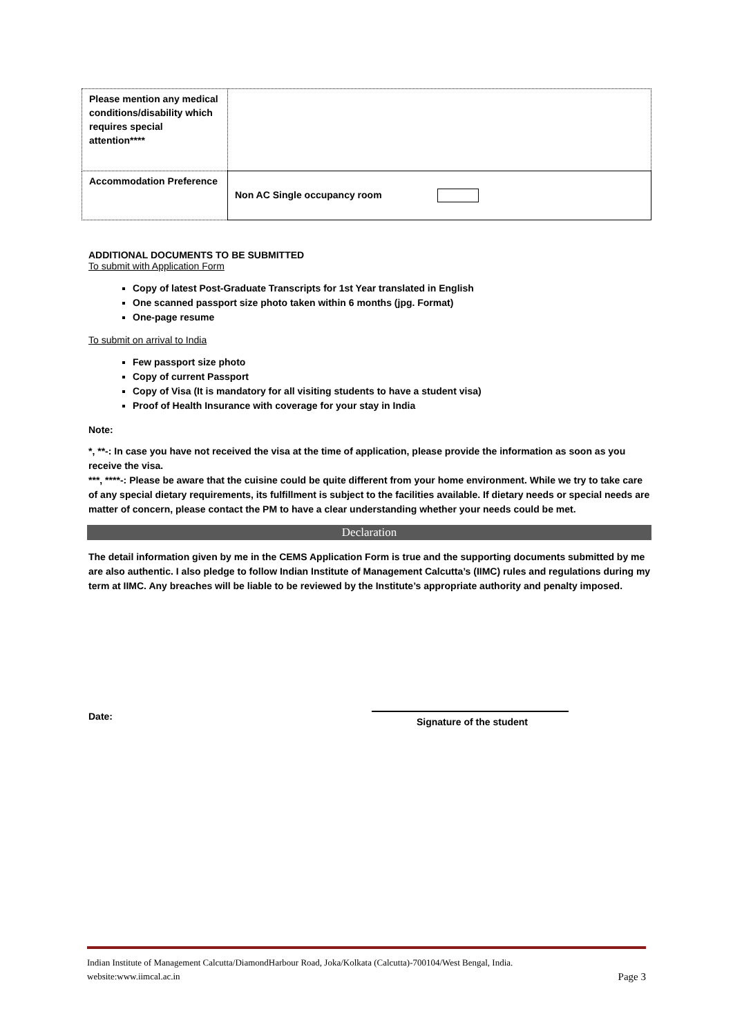| Please mention any medical conditions/disability which requires special attention**** | |
| Accommodation Preference | Non AC Single occupancy room |
ADDITIONAL DOCUMENTS TO BE SUBMITTED
To submit with Application Form
Copy of latest Post-Graduate Transcripts for 1st Year translated in English
One scanned passport size photo taken within 6 months (jpg. Format)
One-page resume
To submit on arrival to India
Few passport size photo
Copy of current Passport
Copy of Visa (It is mandatory for all visiting students to have a student visa)
Proof of Health Insurance with coverage for your stay in India
Note:
*, **-: In case you have not received the visa at the time of application, please provide the information as soon as you receive the visa.
***, ****-: Please be aware that the cuisine could be quite different from your home environment. While we try to take care of any special dietary requirements, its fulfillment is subject to the facilities available. If dietary needs or special needs are matter of concern, please contact the PM to have a clear understanding whether your needs could be met.
Declaration
The detail information given by me in the CEMS Application Form is true and the supporting documents submitted by me are also authentic. I also pledge to follow Indian Institute of Management Calcutta’s (IIMC) rules and regulations during my term at IIMC. Any breaches will be liable to be reviewed by the Institute’s appropriate authority and penalty imposed.
Date: Signature of the student
Indian Institute of Management Calcutta/DiamondHarbour Road, Joka/Kolkata (Calcutta)-700104/West Bengal, India.
website:www.iimcal.ac.in Page 3